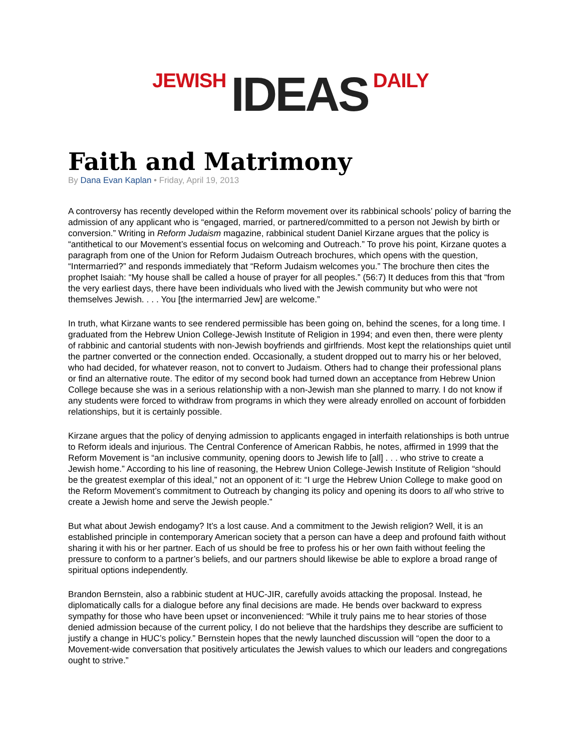JEWISH IDEAS DAILY
Faith and Matrimony
By Dana Evan Kaplan • Friday, April 19, 2013
A controversy has recently developed within the Reform movement over its rabbinical schools’ policy of barring the admission of any applicant who is “engaged, married, or partnered/committed to a person not Jewish by birth or conversion.” Writing in Reform Judaism magazine, rabbinical student Daniel Kirzane argues that the policy is “antithetical to our Movement’s essential focus on welcoming and Outreach.” To prove his point, Kirzane quotes a paragraph from one of the Union for Reform Judaism Outreach brochures, which opens with the question, “Intermarried?” and responds immediately that “Reform Judaism welcomes you.” The brochure then cites the prophet Isaiah: “My house shall be called a house of prayer for all peoples.” (56:7) It deduces from this that “from the very earliest days, there have been individuals who lived with the Jewish community but who were not themselves Jewish. . . . You [the intermarried Jew] are welcome.”
In truth, what Kirzane wants to see rendered permissible has been going on, behind the scenes, for a long time. I graduated from the Hebrew Union College-Jewish Institute of Religion in 1994; and even then, there were plenty of rabbinic and cantorial students with non-Jewish boyfriends and girlfriends. Most kept the relationships quiet until the partner converted or the connection ended. Occasionally, a student dropped out to marry his or her beloved, who had decided, for whatever reason, not to convert to Judaism. Others had to change their professional plans or find an alternative route. The editor of my second book had turned down an acceptance from Hebrew Union College because she was in a serious relationship with a non-Jewish man she planned to marry. I do not know if any students were forced to withdraw from programs in which they were already enrolled on account of forbidden relationships, but it is certainly possible.
Kirzane argues that the policy of denying admission to applicants engaged in interfaith relationships is both untrue to Reform ideals and injurious. The Central Conference of American Rabbis, he notes, affirmed in 1999 that the Reform Movement is “an inclusive community, opening doors to Jewish life to [all] . . . who strive to create a Jewish home.” According to his line of reasoning, the Hebrew Union College-Jewish Institute of Religion “should be the greatest exemplar of this ideal,” not an opponent of it: “I urge the Hebrew Union College to make good on the Reform Movement’s commitment to Outreach by changing its policy and opening its doors to all who strive to create a Jewish home and serve the Jewish people.”
But what about Jewish endogamy? It’s a lost cause. And a commitment to the Jewish religion? Well, it is an established principle in contemporary American society that a person can have a deep and profound faith without sharing it with his or her partner. Each of us should be free to profess his or her own faith without feeling the pressure to conform to a partner’s beliefs, and our partners should likewise be able to explore a broad range of spiritual options independently.
Brandon Bernstein, also a rabbinic student at HUC-JIR, carefully avoids attacking the proposal. Instead, he diplomatically calls for a dialogue before any final decisions are made. He bends over backward to express sympathy for those who have been upset or inconvenienced: “While it truly pains me to hear stories of those denied admission because of the current policy, I do not believe that the hardships they describe are sufficient to justify a change in HUC’s policy.” Bernstein hopes that the newly launched discussion will “open the door to a Movement-wide conversation that positively articulates the Jewish values to which our leaders and congregations ought to strive.”